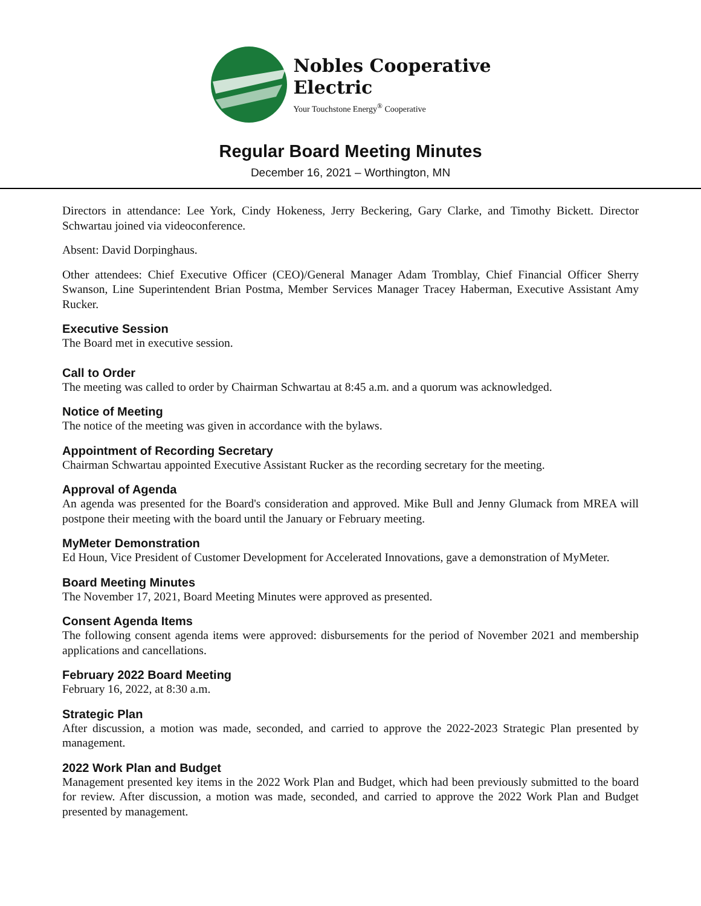Nobles Cooperative
Electric
Your Touchstone Energy<sup>®</sup> Cooperative
Regular Board Meeting Minutes
December 16, 2021 – Worthington, MN
Directors in attendance: Lee York, Cindy Hokeness, Jerry Beckering, Gary Clarke, and Timothy Bickett. Director Schwartau joined via videoconference.
Absent: David Dorpinghaus.
Other attendees: Chief Executive Officer (CEO)/General Manager Adam Tromblay, Chief Financial Officer Sherry Swanson, Line Superintendent Brian Postma, Member Services Manager Tracey Haberman, Executive Assistant Amy Rucker.
Executive Session
The Board met in executive session.
Call to Order
The meeting was called to order by Chairman Schwartau at 8:45 a.m. and a quorum was acknowledged.
Notice of Meeting
The notice of the meeting was given in accordance with the bylaws.
Appointment of Recording Secretary
Chairman Schwartau appointed Executive Assistant Rucker as the recording secretary for the meeting.
Approval of Agenda
An agenda was presented for the Board's consideration and approved. Mike Bull and Jenny Glumack from MREA will postpone their meeting with the board until the January or February meeting.
MyMeter Demonstration
Ed Houn, Vice President of Customer Development for Accelerated Innovations, gave a demonstration of MyMeter.
Board Meeting Minutes
The November 17, 2021, Board Meeting Minutes were approved as presented.
Consent Agenda Items
The following consent agenda items were approved: disbursements for the period of November 2021 and membership applications and cancellations.
February 2022 Board Meeting
February 16, 2022, at 8:30 a.m.
Strategic Plan
After discussion, a motion was made, seconded, and carried to approve the 2022-2023 Strategic Plan presented by management.
2022 Work Plan and Budget
Management presented key items in the 2022 Work Plan and Budget, which had been previously submitted to the board for review. After discussion, a motion was made, seconded, and carried to approve the 2022 Work Plan and Budget presented by management.